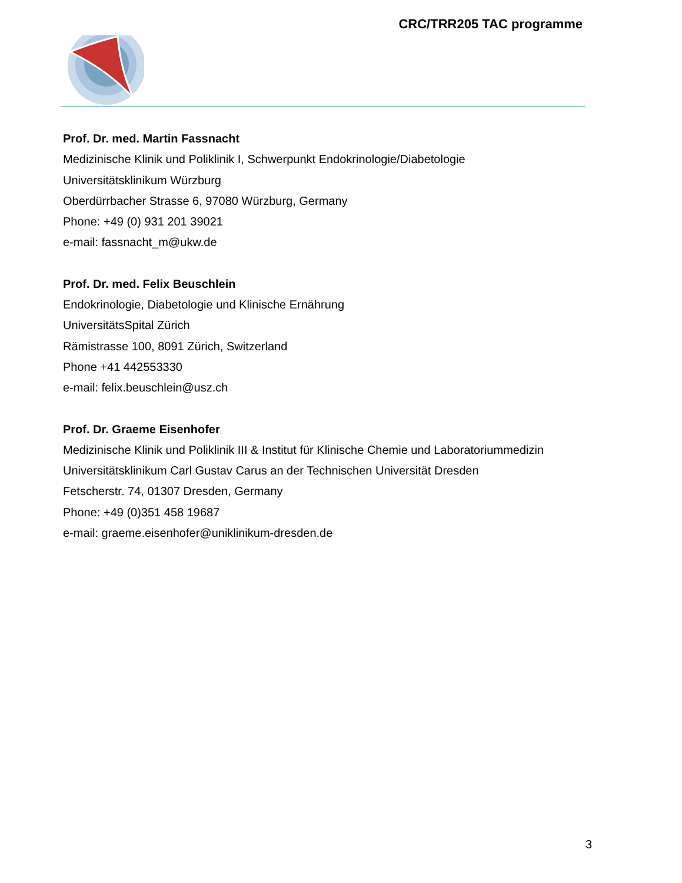CRC/TRR205 TAC programme
Prof. Dr. med. Martin Fassnacht
Medizinische Klinik und Poliklinik I, Schwerpunkt Endokrinologie/Diabetologie
Universitätsklinikum Würzburg
Oberdürrbacher Strasse 6, 97080 Würzburg, Germany
Phone: +49 (0) 931 201 39021
e-mail: fassnacht_m@ukw.de
Prof. Dr. med. Felix Beuschlein
Endokrinologie, Diabetologie und Klinische Ernährung
UniversitätsSpital Zürich
Rämistrasse 100, 8091 Zürich, Switzerland
Phone +41 442553330
e-mail: felix.beuschlein@usz.ch
Prof. Dr. Graeme Eisenhofer
Medizinische Klinik und Poliklinik III & Institut für Klinische Chemie und Laboratoriummedizin
Universitätsklinikum Carl Gustav Carus an der Technischen Universität Dresden
Fetscherstr. 74, 01307 Dresden, Germany
Phone: +49 (0)351 458 19687
e-mail: graeme.eisenhofer@uniklinikum-dresden.de
3